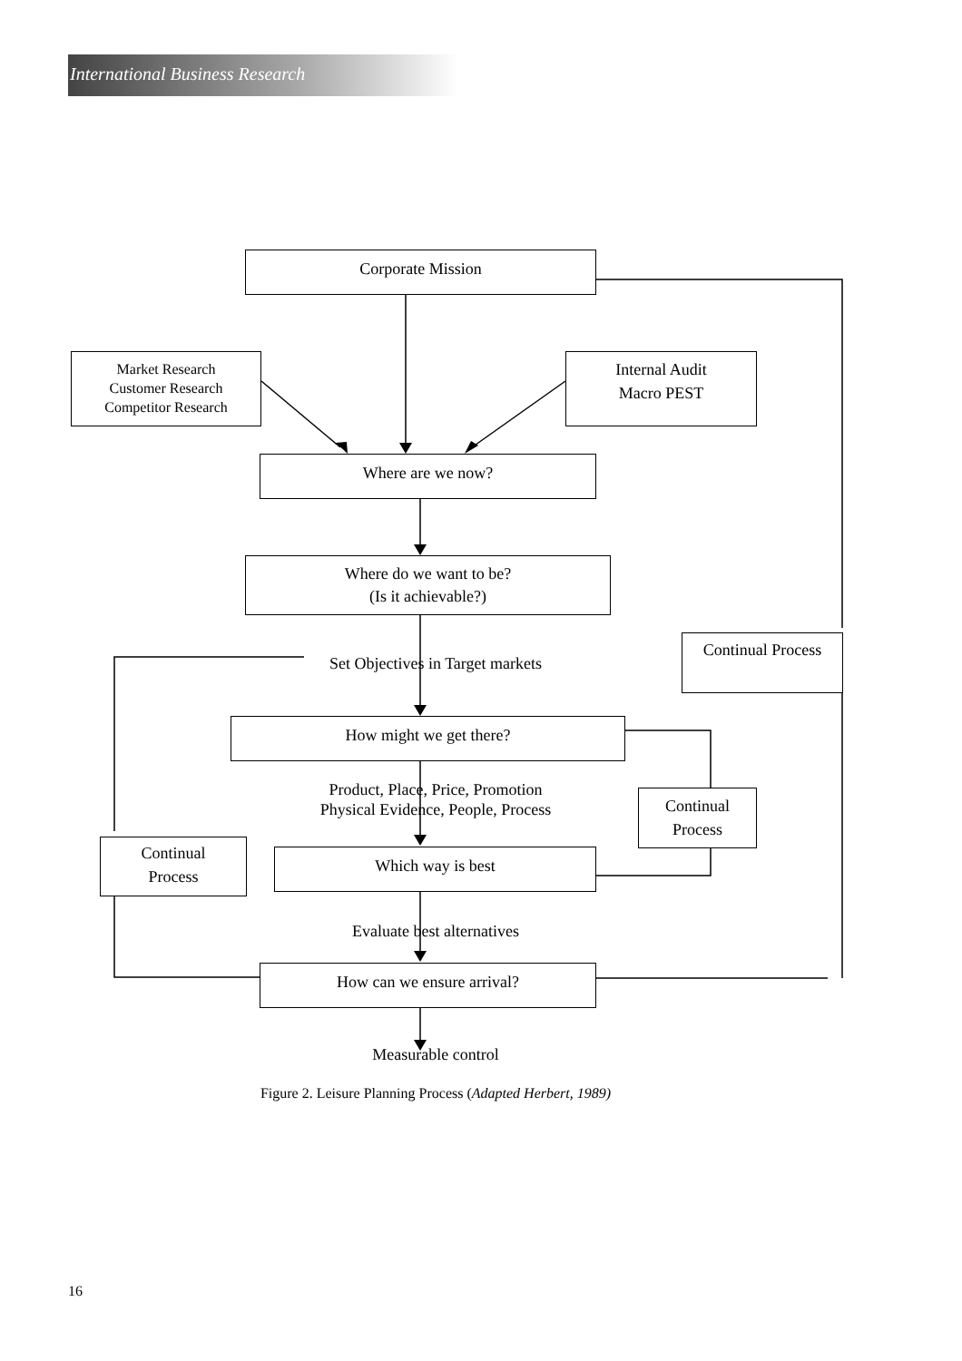International Business Research
Corporate Mission
Market Research
Customer Research
Competitor Research
Internal Audit
Macro PEST
Where are we now?
Where do we want to be?
(Is it achievable?)
Continual Process
Set Objectives in Target markets
How might we get there?
Product, Place, Price, Promotion
Physical Evidence, People, Process
Continual
Process
Continual
Process
Which way is best
Evaluate best alternatives
How can we ensure arrival?
Measurable control
Figure 2. Leisure Planning Process (Adapted Herbert, 1989)
16